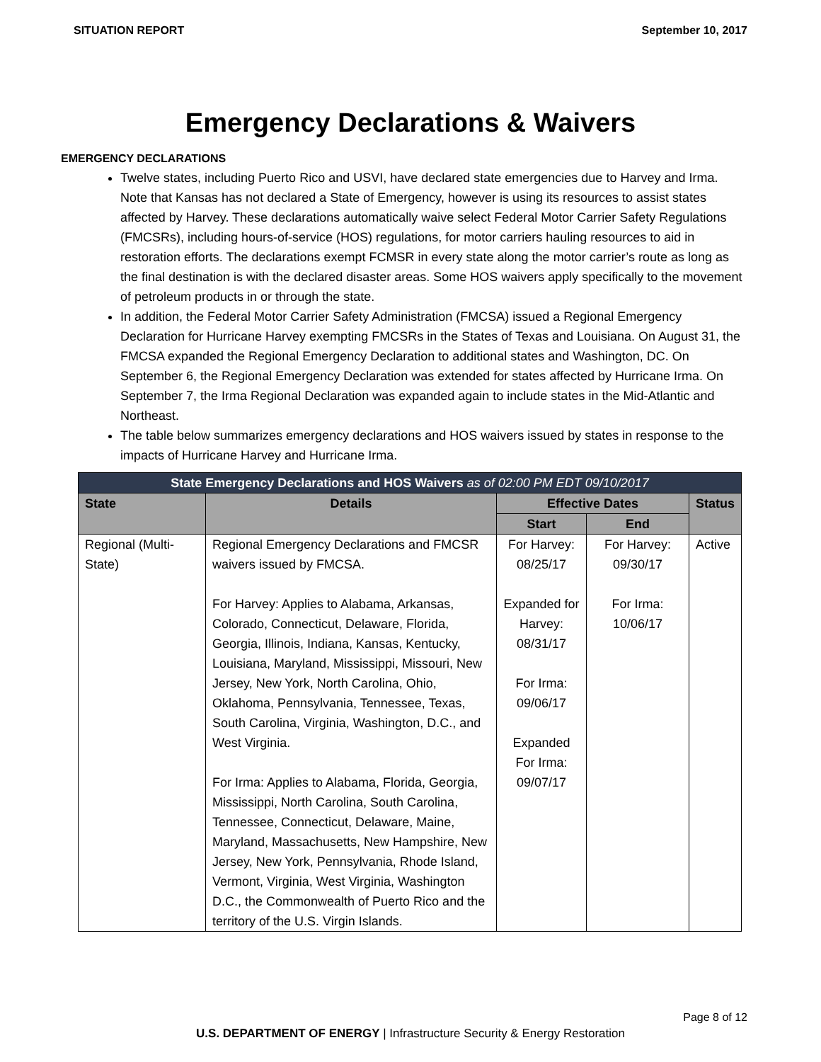SITUATION REPORT September 10, 2017
Emergency Declarations & Waivers
EMERGENCY DECLARATIONS
Twelve states, including Puerto Rico and USVI, have declared state emergencies due to Harvey and Irma. Note that Kansas has not declared a State of Emergency, however is using its resources to assist states affected by Harvey. These declarations automatically waive select Federal Motor Carrier Safety Regulations (FMCSRs), including hours-of-service (HOS) regulations, for motor carriers hauling resources to aid in restoration efforts. The declarations exempt FCMSR in every state along the motor carrier’s route as long as the final destination is with the declared disaster areas. Some HOS waivers apply specifically to the movement of petroleum products in or through the state.
In addition, the Federal Motor Carrier Safety Administration (FMCSA) issued a Regional Emergency Declaration for Hurricane Harvey exempting FMCSRs in the States of Texas and Louisiana. On August 31, the FMCSA expanded the Regional Emergency Declaration to additional states and Washington, DC. On September 6, the Regional Emergency Declaration was extended for states affected by Hurricane Irma. On September 7, the Irma Regional Declaration was expanded again to include states in the Mid-Atlantic and Northeast.
The table below summarizes emergency declarations and HOS waivers issued by states in response to the impacts of Hurricane Harvey and Hurricane Irma.
| State Emergency Declarations and HOS Waivers as of 02:00 PM EDT 09/10/2017 | | | | |
| State | Details | Effective Dates | | Status |
| | | Start | End | |
| Regional (Multi-State) | Regional Emergency Declarations and FMCSR waivers issued by FMCSA. For Harvey: Applies to Alabama, Arkansas, Colorado, Connecticut, Delaware, Florida, Georgia, Illinois, Indiana, Kansas, Kentucky, Louisiana, Maryland, Mississippi, Missouri, New Jersey, New York, North Carolina, Ohio, Oklahoma, Pennsylvania, Tennessee, Texas, South Carolina, Virginia, Washington, D.C., and West Virginia. For Irma: Applies to Alabama, Florida, Georgia, Mississippi, North Carolina, South Carolina, Tennessee, Connecticut, Delaware, Maine, Maryland, Massachusetts, New Hampshire, New Jersey, New York, Pennsylvania, Rhode Island, Vermont, Virginia, West Virginia, Washington D.C., the Commonwealth of Puerto Rico and the territory of the U.S. Virgin Islands. | For Harvey: 08/25/17 Expanded for Harvey: 08/31/17 For Irma: 09/06/17 Expanded For Irma: 09/07/17 | For Harvey: 09/30/17 For Irma: 10/06/17 | Active |
U.S. DEPARTMENT OF ENERGY | Infrastructure Security & Energy Restoration
Page 8 of 12